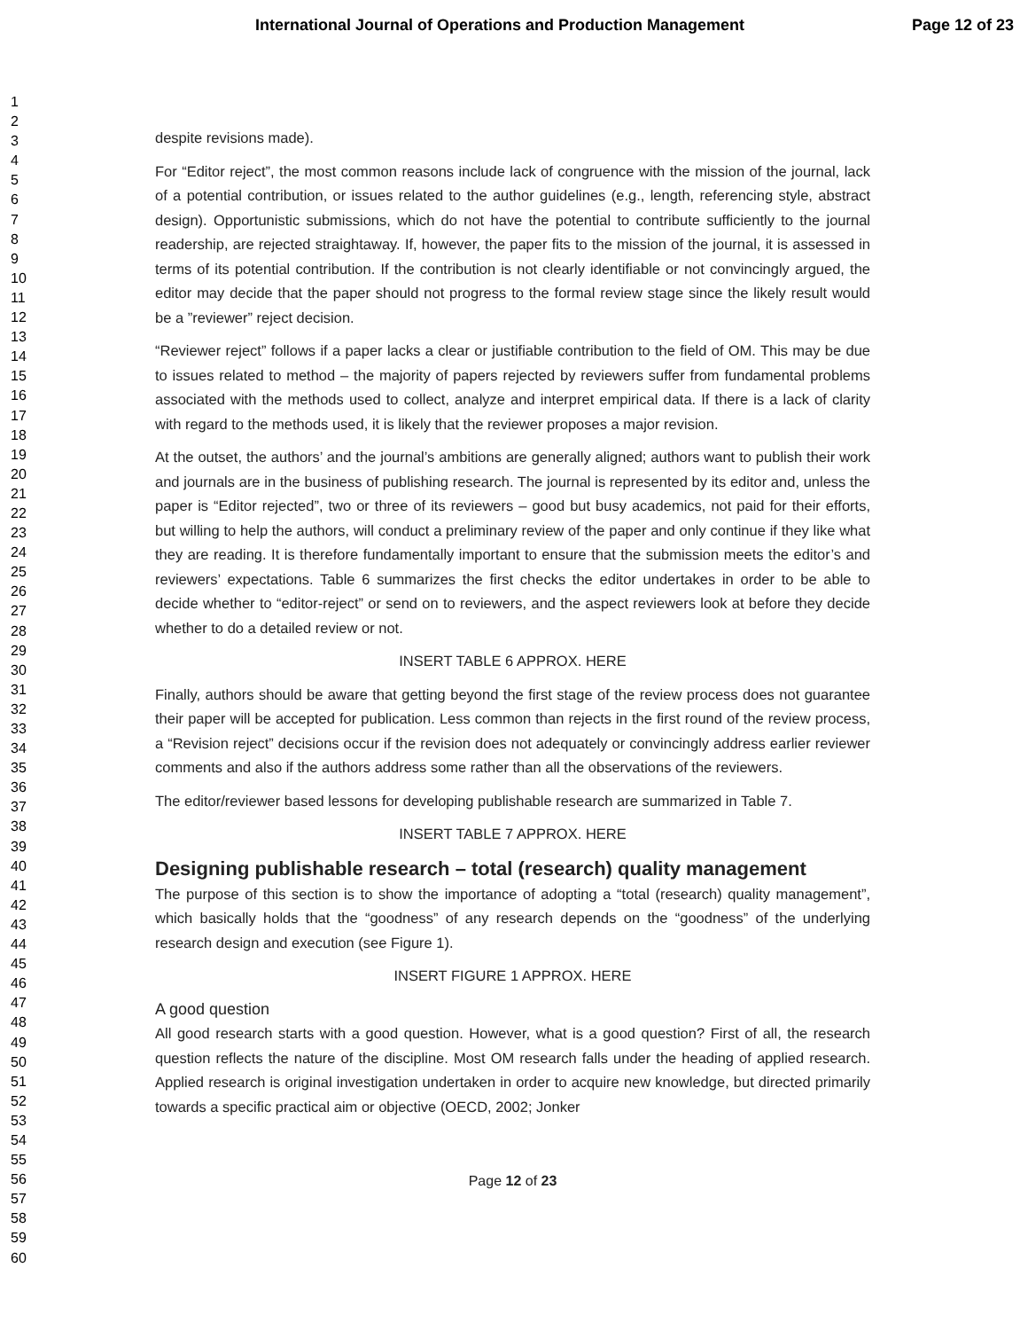International Journal of Operations and Production Management Page 12 of 23
1
2
3
4
5
6
7
8
9
10
11
12
13
14
15
16
17
18
19
20
21
22
23
24
25
26
27
28
29
30
31
32
33
34
35
36
37
38
39
40
41
42
43
44
45
46
47
48
49
50
51
52
53
54
55
56
57
58
59
60
despite revisions made).
For “Editor reject”, the most common reasons include lack of congruence with the mission of the journal, lack of a potential contribution, or issues related to the author guidelines (e.g., length, referencing style, abstract design). Opportunistic submissions, which do not have the potential to contribute sufficiently to the journal readership, are rejected straightaway. If, however, the paper fits to the mission of the journal, it is assessed in terms of its potential contribution. If the contribution is not clearly identifiable or not convincingly argued, the editor may decide that the paper should not progress to the formal review stage since the likely result would be a ”reviewer” reject decision.
“Reviewer reject” follows if a paper lacks a clear or justifiable contribution to the field of OM. This may be due to issues related to method – the majority of papers rejected by reviewers suffer from fundamental problems associated with the methods used to collect, analyze and interpret empirical data. If there is a lack of clarity with regard to the methods used, it is likely that the reviewer proposes a major revision.
At the outset, the authors’ and the journal’s ambitions are generally aligned; authors want to publish their work and journals are in the business of publishing research. The journal is represented by its editor and, unless the paper is “Editor rejected”, two or three of its reviewers – good but busy academics, not paid for their efforts, but willing to help the authors, will conduct a preliminary review of the paper and only continue if they like what they are reading. It is therefore fundamentally important to ensure that the submission meets the editor’s and reviewers’ expectations. Table 6 summarizes the first checks the editor undertakes in order to be able to decide whether to “editor-reject” or send on to reviewers, and the aspect reviewers look at before they decide whether to do a detailed review or not.
INSERT TABLE 6 APPROX. HERE
Finally, authors should be aware that getting beyond the first stage of the review process does not guarantee their paper will be accepted for publication. Less common than rejects in the first round of the review process, a “Revision reject” decisions occur if the revision does not adequately or convincingly address earlier reviewer comments and also if the authors address some rather than all the observations of the reviewers.
The editor/reviewer based lessons for developing publishable research are summarized in Table 7.
INSERT TABLE 7 APPROX. HERE
Designing publishable research – total (research) quality management
The purpose of this section is to show the importance of adopting a “total (research) quality management”, which basically holds that the “goodness” of any research depends on the “goodness” of the underlying research design and execution (see Figure 1).
INSERT FIGURE 1 APPROX. HERE
A good question
All good research starts with a good question. However, what is a good question? First of all, the research question reflects the nature of the discipline. Most OM research falls under the heading of applied research. Applied research is original investigation undertaken in order to acquire new knowledge, but directed primarily towards a specific practical aim or objective (OECD, 2002; Jonker
Page 12 of 23